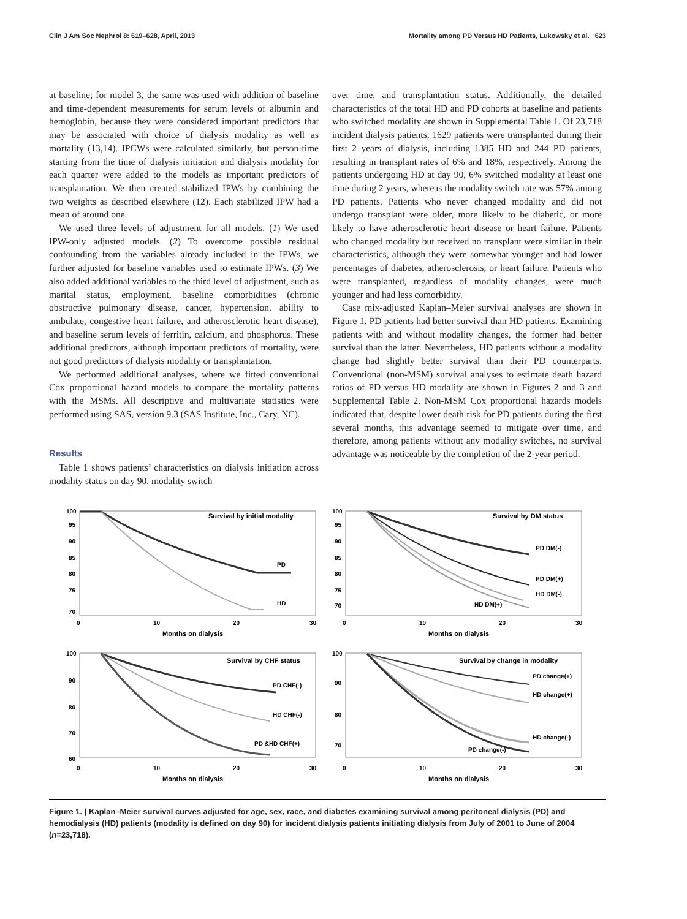Clin J Am Soc Nephrol 8: 619–628, April, 2013 Mortality among PD Versus HD Patients, Lukowsky et al. 623
at baseline; for model 3, the same was used with addition of baseline and time-dependent measurements for serum levels of albumin and hemoglobin, because they were considered important predictors that may be associated with choice of dialysis modality as well as mortality (13,14). IPCWs were calculated similarly, but person-time starting from the time of dialysis initiation and dialysis modality for each quarter were added to the models as important predictors of transplantation. We then created stabilized IPWs by combining the two weights as described elsewhere (12). Each stabilized IPW had a mean of around one.
We used three levels of adjustment for all models. (1) We used IPW-only adjusted models. (2) To overcome possible residual confounding from the variables already included in the IPWs, we further adjusted for baseline variables used to estimate IPWs. (3) We also added additional variables to the third level of adjustment, such as marital status, employment, baseline comorbidities (chronic obstructive pulmonary disease, cancer, hypertension, ability to ambulate, congestive heart failure, and atherosclerotic heart disease), and baseline serum levels of ferritin, calcium, and phosphorus. These additional predictors, although important predictors of mortality, were not good predictors of dialysis modality or transplantation.
We performed additional analyses, where we fitted conventional Cox proportional hazard models to compare the mortality patterns with the MSMs. All descriptive and multivariate statistics were performed using SAS, version 9.3 (SAS Institute, Inc., Cary, NC).
Results
Table 1 shows patients’ characteristics on dialysis initiation across modality status on day 90, modality switch
over time, and transplantation status. Additionally, the detailed characteristics of the total HD and PD cohorts at baseline and patients who switched modality are shown in Supplemental Table 1. Of 23,718 incident dialysis patients, 1629 patients were transplanted during their first 2 years of dialysis, including 1385 HD and 244 PD patients, resulting in transplant rates of 6% and 18%, respectively. Among the patients undergoing HD at day 90, 6% switched modality at least one time during 2 years, whereas the modality switch rate was 57% among PD patients. Patients who never changed modality and did not undergo transplant were older, more likely to be diabetic, or more likely to have atherosclerotic heart disease or heart failure. Patients who changed modality but received no transplant were similar in their characteristics, although they were somewhat younger and had lower percentages of diabetes, atherosclerosis, or heart failure. Patients who were transplanted, regardless of modality changes, were much younger and had less comorbidity.
Case mix-adjusted Kaplan–Meier survival analyses are shown in Figure 1. PD patients had better survival than HD patients. Examining patients with and without modality changes, the former had better survival than the latter. Nevertheless, HD patients without a modality change had slightly better survival than their PD counterparts. Conventional (non-MSM) survival analyses to estimate death hazard ratios of PD versus HD modality are shown in Figures 2 and 3 and Supplemental Table 2. Non-MSM Cox proportional hazards models indicated that, despite lower death risk for PD patients during the first several months, this advantage seemed to mitigate over time, and therefore, among patients without any modality switches, no survival advantage was noticeable by the completion of the 2-year period.
100
95
90
85
80
75
70
Survival by initial modality
PD
HD
0
10
20
30
Months on dialysis
100
95
90
85
80
75
70
Survival by DM status
PD DM(-)
PD DM(+)
HD DM(-)
HD DM(+)
0
10
20
30
Months on dialysis
100
90
80
70
60
Survival by CHF status
PD CHF(-)
HD CHF(-)
PD &HD CHF(+)
0
10
20
30
Months on dialysis
100
90
80
70
Survival by change in modality
PD change(+)
HD change(+)
HD change(-)
PD change(-)
0
10
20
30
Months on dialysis
Figure 1. | Kaplan–Meier survival curves adjusted for age, sex, race, and diabetes examining survival among peritoneal dialysis (PD) and hemodialysis (HD) patients (modality is defined on day 90) for incident dialysis patients initiating dialysis from July of 2001 to June of 2004 (n=23,718).